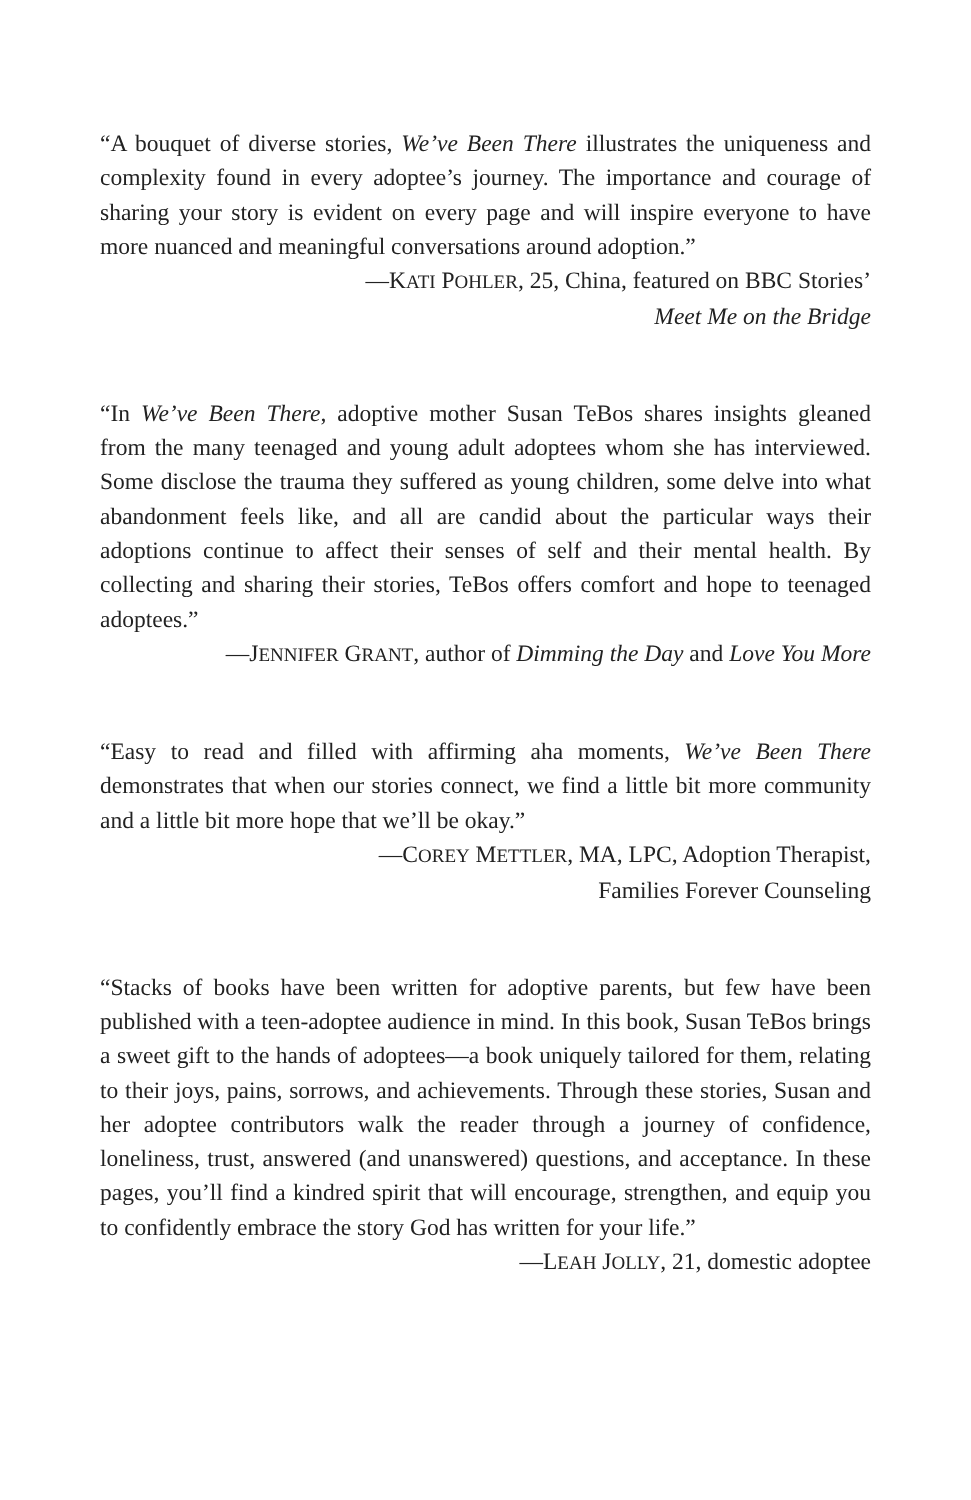“A bouquet of diverse stories, We’ve Been There illustrates the uniqueness and complexity found in every adoptee’s journey. The importance and courage of sharing your story is evident on every page and will inspire everyone to have more nuanced and meaningful conversations around adoption.”
—KATI POHLER, 25, China, featured on BBC Stories’
Meet Me on the Bridge
“In We’ve Been There, adoptive mother Susan TeBos shares insights gleaned from the many teenaged and young adult adoptees whom she has interviewed. Some disclose the trauma they suffered as young children, some delve into what abandonment feels like, and all are candid about the particular ways their adoptions continue to affect their senses of self and their mental health. By collecting and sharing their stories, TeBos offers comfort and hope to teenaged adoptees.”
—JENNIFER GRANT, author of Dimming the Day and Love You More
“Easy to read and filled with affirming aha moments, We’ve Been There demonstrates that when our stories connect, we find a little bit more community and a little bit more hope that we’ll be okay.”
—COREY METTLER, MA, LPC, Adoption Therapist,
Families Forever Counseling
“Stacks of books have been written for adoptive parents, but few have been published with a teen-adoptee audience in mind. In this book, Susan TeBos brings a sweet gift to the hands of adoptees—a book uniquely tailored for them, relating to their joys, pains, sorrows, and achievements. Through these stories, Susan and her adoptee contributors walk the reader through a journey of confidence, loneliness, trust, answered (and unanswered) questions, and acceptance. In these pages, you’ll find a kindred spirit that will encourage, strengthen, and equip you to confidently embrace the story God has written for your life.”
—LEAH JOLLY, 21, domestic adoptee